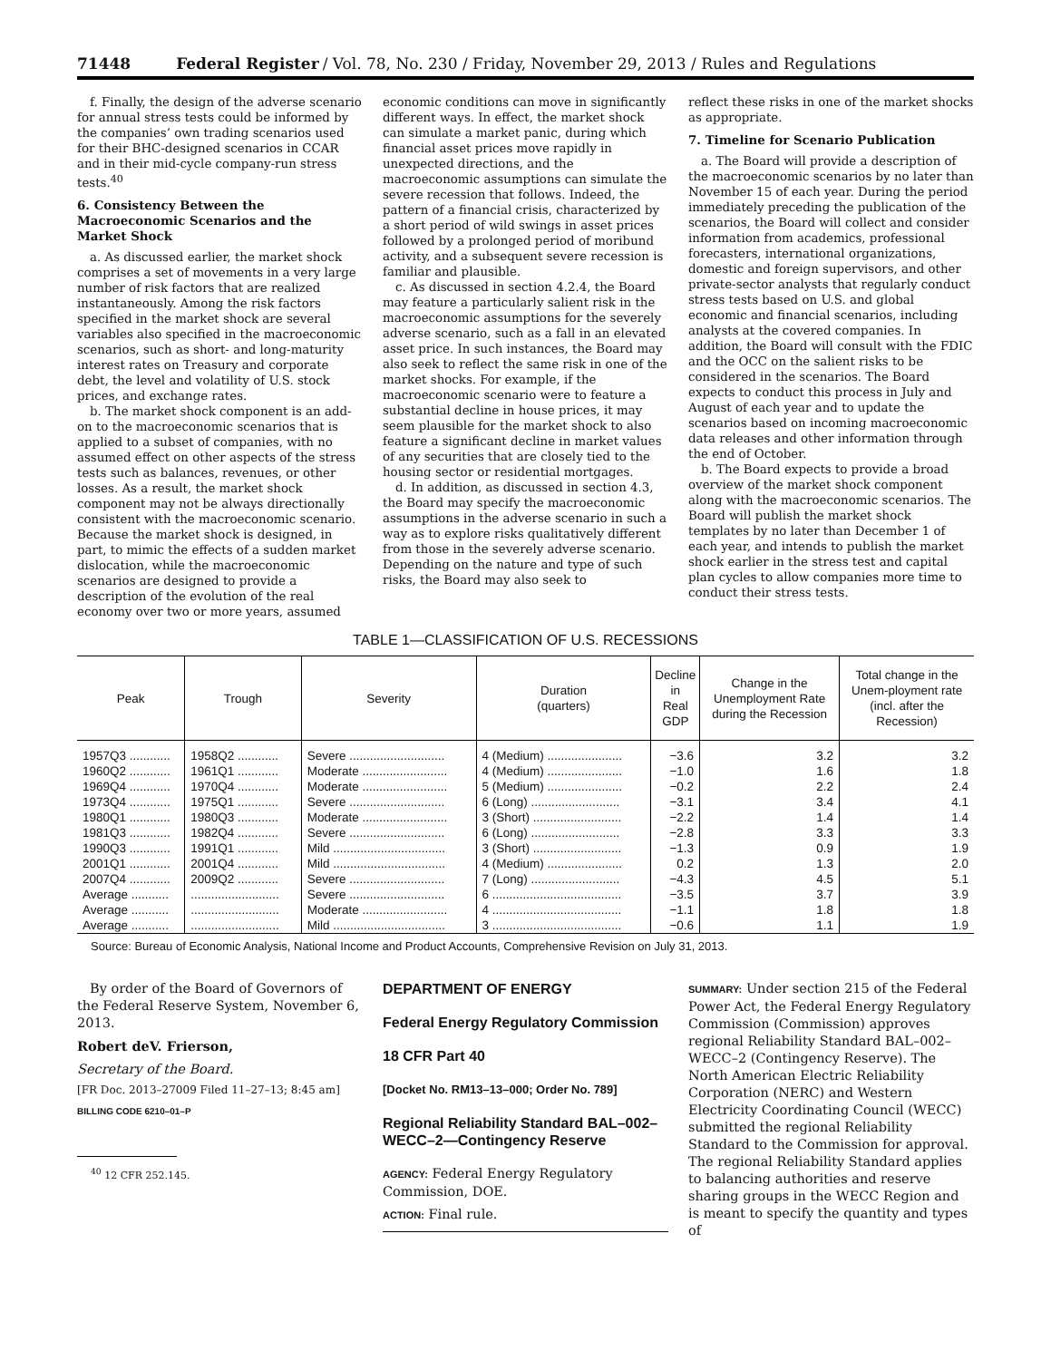71448 Federal Register / Vol. 78, No. 230 / Friday, November 29, 2013 / Rules and Regulations
f. Finally, the design of the adverse scenario for annual stress tests could be informed by the companies’ own trading scenarios used for their BHC-designed scenarios in CCAR and in their mid-cycle company-run stress tests.<sup>40</sup>
6. Consistency Between the Macroeconomic Scenarios and the Market Shock
a. As discussed earlier, the market shock comprises a set of movements in a very large number of risk factors that are realized instantaneously. Among the risk factors specified in the market shock are several variables also specified in the macroeconomic scenarios, such as short- and long-maturity interest rates on Treasury and corporate debt, the level and volatility of U.S. stock prices, and exchange rates.
b. The market shock component is an add-on to the macroeconomic scenarios that is applied to a subset of companies, with no assumed effect on other aspects of the stress tests such as balances, revenues, or other losses. As a result, the market shock component may not be always directionally consistent with the macroeconomic scenario. Because the market shock is designed, in part, to mimic the effects of a sudden market dislocation, while the macroeconomic scenarios are designed to provide a description of the evolution of the real economy over two or more years, assumed
economic conditions can move in significantly different ways. In effect, the market shock can simulate a market panic, during which financial asset prices move rapidly in unexpected directions, and the macroeconomic assumptions can simulate the severe recession that follows. Indeed, the pattern of a financial crisis, characterized by a short period of wild swings in asset prices followed by a prolonged period of moribund activity, and a subsequent severe recession is familiar and plausible.
c. As discussed in section 4.2.4, the Board may feature a particularly salient risk in the macroeconomic assumptions for the severely adverse scenario, such as a fall in an elevated asset price. In such instances, the Board may also seek to reflect the same risk in one of the market shocks. For example, if the macroeconomic scenario were to feature a substantial decline in house prices, it may seem plausible for the market shock to also feature a significant decline in market values of any securities that are closely tied to the housing sector or residential mortgages.
d. In addition, as discussed in section 4.3, the Board may specify the macroeconomic assumptions in the adverse scenario in such a way as to explore risks qualitatively different from those in the severely adverse scenario. Depending on the nature and type of such risks, the Board may also seek to
reflect these risks in one of the market shocks as appropriate.
7. Timeline for Scenario Publication
a. The Board will provide a description of the macroeconomic scenarios by no later than November 15 of each year. During the period immediately preceding the publication of the scenarios, the Board will collect and consider information from academics, professional forecasters, international organizations, domestic and foreign supervisors, and other private-sector analysts that regularly conduct stress tests based on U.S. and global economic and financial scenarios, including analysts at the covered companies. In addition, the Board will consult with the FDIC and the OCC on the salient risks to be considered in the scenarios. The Board expects to conduct this process in July and August of each year and to update the scenarios based on incoming macroeconomic data releases and other information through the end of October.
b. The Board expects to provide a broad overview of the market shock component along with the macroeconomic scenarios. The Board will publish the market shock templates by no later than December 1 of each year, and intends to publish the market shock earlier in the stress test and capital plan cycles to allow companies more time to conduct their stress tests.
TABLE 1—CLASSIFICATION OF U.S. RECESSIONS
| Peak | Trough | Severity | Duration (quarters) | Decline in Real GDP | Change in the Unemployment Rate during the Recession | Total change in the Unem-ployment rate (incl. after the Recession) |
| --- | --- | --- | --- | --- | --- | --- |
| 1957Q3 ............ | 1958Q2 ............ | Severe ............................ | 4 (Medium) ...................... | −3.6 | 3.2 | 3.2 |
| 1960Q2 ............ | 1961Q1 ............ | Moderate ......................... | 4 (Medium) ...................... | −1.0 | 1.6 | 1.8 |
| 1969Q4 ............ | 1970Q4 ............ | Moderate ......................... | 5 (Medium) ...................... | −0.2 | 2.2 | 2.4 |
| 1973Q4 ............ | 1975Q1 ............ | Severe ............................ | 6 (Long) .......................... | −3.1 | 3.4 | 4.1 |
| 1980Q1 ............ | 1980Q3 ............ | Moderate ......................... | 3 (Short) .......................... | −2.2 | 1.4 | 1.4 |
| 1981Q3 ............ | 1982Q4 ............ | Severe ............................ | 6 (Long) .......................... | −2.8 | 3.3 | 3.3 |
| 1990Q3 ............ | 1991Q1 ............ | Mild ................................. | 3 (Short) .......................... | −1.3 | 0.9 | 1.9 |
| 2001Q1 ............ | 2001Q4 ............ | Mild ................................. | 4 (Medium) ...................... | 0.2 | 1.3 | 2.0 |
| 2007Q4 ............ | 2009Q2 ............ | Severe ............................ | 7 (Long) .......................... | −4.3 | 4.5 | 5.1 |
| Average ........... | .......................... | Severe ............................ | 6 ...................................... | −3.5 | 3.7 | 3.9 |
| Average ........... | .......................... | Moderate ......................... | 4 ...................................... | −1.1 | 1.8 | 1.8 |
| Average ........... | .......................... | Mild ................................. | 3 ...................................... | −0.6 | 1.1 | 1.9 |
Source: Bureau of Economic Analysis, National Income and Product Accounts, Comprehensive Revision on July 31, 2013.
By order of the Board of Governors of the Federal Reserve System, November 6, 2013.
Robert deV. Frierson,
Secretary of the Board.
[FR Doc. 2013–27009 Filed 11–27–13; 8:45 am]
BILLING CODE 6210–01–P
<sup>40</sup> 12 CFR 252.145.
DEPARTMENT OF ENERGY
Federal Energy Regulatory Commission
18 CFR Part 40
[Docket No. RM13–13–000; Order No. 789]
Regional Reliability Standard BAL–002–WECC–2—Contingency Reserve
AGENCY: Federal Energy Regulatory Commission, DOE.
ACTION: Final rule.
SUMMARY: Under section 215 of the Federal Power Act, the Federal Energy Regulatory Commission (Commission) approves regional Reliability Standard BAL–002–WECC–2 (Contingency Reserve). The North American Electric Reliability Corporation (NERC) and Western Electricity Coordinating Council (WECC) submitted the regional Reliability Standard to the Commission for approval. The regional Reliability Standard applies to balancing authorities and reserve sharing groups in the WECC Region and is meant to specify the quantity and types of